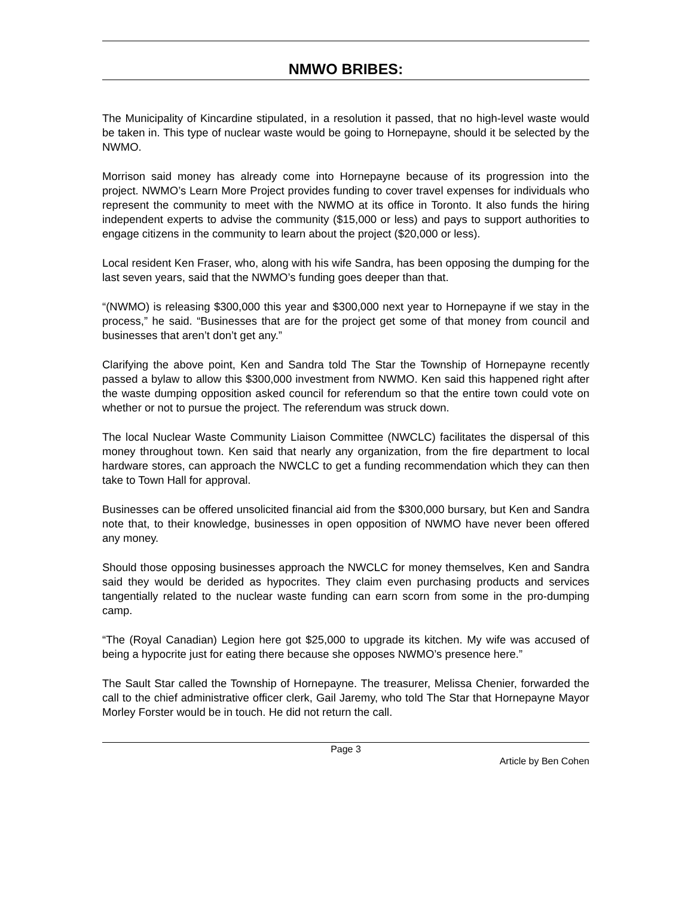NMWO BRIBES:
The Municipality of Kincardine stipulated, in a resolution it passed, that no high-level waste would be taken in. This type of nuclear waste would be going to Hornepayne, should it be selected by the NWMO.
Morrison said money has already come into Hornepayne because of its progression into the project. NWMO’s Learn More Project provides funding to cover travel expenses for individuals who represent the community to meet with the NWMO at its office in Toronto. It also funds the hiring independent experts to advise the community ($15,000 or less) and pays to support authorities to engage citizens in the community to learn about the project ($20,000 or less).
Local resident Ken Fraser, who, along with his wife Sandra, has been opposing the dumping for the last seven years, said that the NWMO’s funding goes deeper than that.
“(NWMO) is releasing $300,000 this year and $300,000 next year to Hornepayne if we stay in the process,” he said. “Businesses that are for the project get some of that money from council and businesses that aren’t don’t get any.”
Clarifying the above point, Ken and Sandra told The Star the Township of Hornepayne recently passed a bylaw to allow this $300,000 investment from NWMO. Ken said this happened right after the waste dumping opposition asked council for referendum so that the entire town could vote on whether or not to pursue the project. The referendum was struck down.
The local Nuclear Waste Community Liaison Committee (NWCLC) facilitates the dispersal of this money throughout town. Ken said that nearly any organization, from the fire department to local hardware stores, can approach the NWCLC to get a funding recommendation which they can then take to Town Hall for approval.
Businesses can be offered unsolicited financial aid from the $300,000 bursary, but Ken and Sandra note that, to their knowledge, businesses in open opposition of NWMO have never been offered any money.
Should those opposing businesses approach the NWCLC for money themselves, Ken and Sandra said they would be derided as hypocrites. They claim even purchasing products and services tangentially related to the nuclear waste funding can earn scorn from some in the pro-dumping camp.
“The (Royal Canadian) Legion here got $25,000 to upgrade its kitchen. My wife was accused of being a hypocrite just for eating there because she opposes NWMO’s presence here.”
The Sault Star called the Township of Hornepayne. The treasurer, Melissa Chenier, forwarded the call to the chief administrative officer clerk, Gail Jaremy, who told The Star that Hornepayne Mayor Morley Forster would be in touch. He did not return the call.
Page 3
Article by Ben Cohen